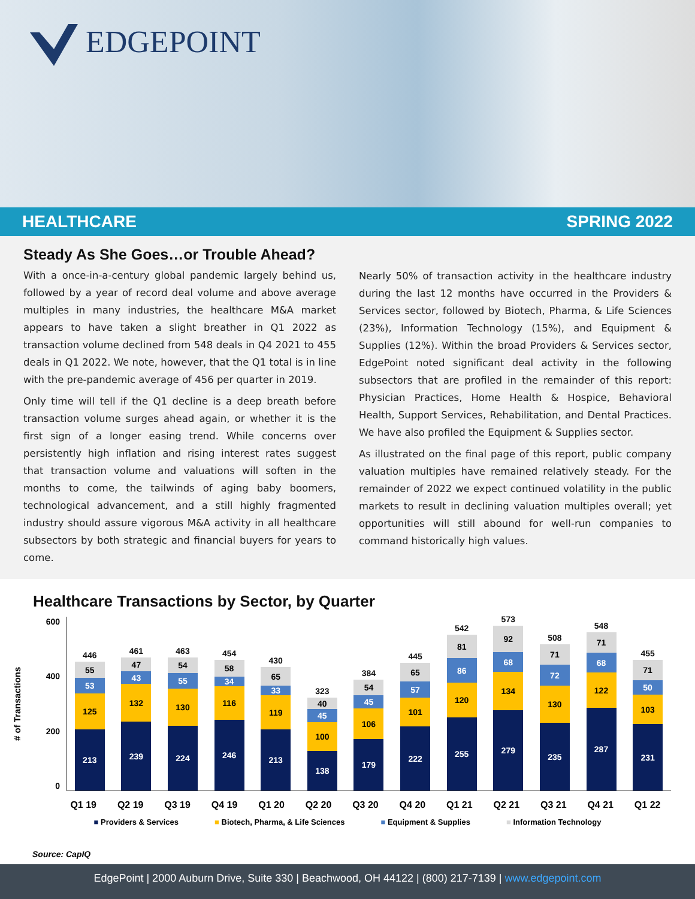EDGEPOINT
HEALTHCARE SPRING 2022
Steady As She Goes…or Trouble Ahead?
With a once-in-a-century global pandemic largely behind us, followed by a year of record deal volume and above average multiples in many industries, the healthcare M&A market appears to have taken a slight breather in Q1 2022 as transaction volume declined from 548 deals in Q4 2021 to 455 deals in Q1 2022. We note, however, that the Q1 total is in line with the pre-pandemic average of 456 per quarter in 2019.
Only time will tell if the Q1 decline is a deep breath before transaction volume surges ahead again, or whether it is the first sign of a longer easing trend. While concerns over persistently high inflation and rising interest rates suggest that transaction volume and valuations will soften in the months to come, the tailwinds of aging baby boomers, technological advancement, and a still highly fragmented industry should assure vigorous M&A activity in all healthcare subsectors by both strategic and financial buyers for years to come.
Nearly 50% of transaction activity in the healthcare industry during the last 12 months have occurred in the Providers & Services sector, followed by Biotech, Pharma, & Life Sciences (23%), Information Technology (15%), and Equipment & Supplies (12%). Within the broad Providers & Services sector, EdgePoint noted significant deal activity in the following subsectors that are profiled in the remainder of this report: Physician Practices, Home Health & Hospice, Behavioral Health, Support Services, Rehabilitation, and Dental Practices. We have also profiled the Equipment & Supplies sector.
As illustrated on the final page of this report, public company valuation multiples have remained relatively steady. For the remainder of 2022 we expect continued volatility in the public markets to result in declining valuation multiples overall; yet opportunities will still abound for well-run companies to command historically high values.
Healthcare Transactions by Sector, by Quarter
# of Transactions
600
400
200
0
446
55
53
125
213
461
47
43
132
239
463
54
55
130
224
454
58
34
116
246
430
65
33
119
213
323
40
45
100
138
384
54
45
106
179
445
65
57
101
222
542
81
86
120
255
573
92
68
134
279
508
71
72
130
235
548
71
68
122
287
455
71
50
103
231
Q1 19 Q2 19 Q3 19 Q4 19 Q1 20 Q2 20 Q3 20 Q4 20 Q1 21 Q2 21 Q3 21 Q4 21 Q1 22
■ Providers & Services ■ Biotech, Pharma, & Life Sciences ■ Equipment & Supplies ■ Information Technology
Source: CapIQ
EdgePoint | 2000 Auburn Drive, Suite 330 | Beachwood, OH 44122 | (800) 217-7139 | www.edgepoint.com